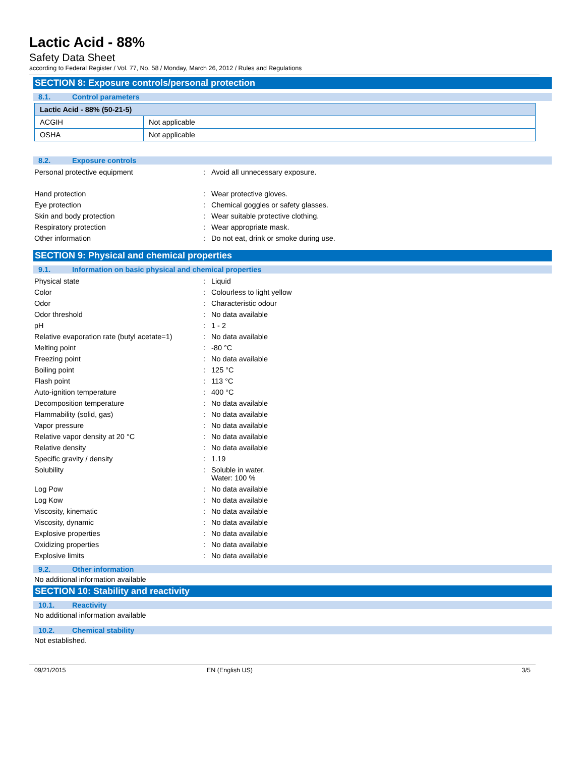Lactic Acid - 88%
Safety Data Sheet
according to Federal Register / Vol. 77, No. 58 / Monday, March 26, 2012 / Rules and Regulations
SECTION 8: Exposure controls/personal protection
8.1. Control parameters
| Lactic Acid - 88% (50-21-5) | |
| --- | --- |
| ACGIH | Not applicable |
| OSHA | Not applicable |
8.2. Exposure controls
| Personal protective equipment | : | Avoid all unnecessary exposure. |
| Hand protection | : | Wear protective gloves. |
| Eye protection | : | Chemical goggles or safety glasses. |
| Skin and body protection | : | Wear suitable protective clothing. |
| Respiratory protection | : | Wear appropriate mask. |
| Other information | : | Do not eat, drink or smoke during use. |
SECTION 9: Physical and chemical properties
9.1. Information on basic physical and chemical properties
| Physical state | : | Liquid |
| Color | : | Colourless to light yellow |
| Odor | : | Characteristic odour |
| Odor threshold | : | No data available |
| pH | : | 1 - 2 |
| Relative evaporation rate (butyl acetate=1) | : | No data available |
| Melting point | : | -80 °C |
| Freezing point | : | No data available |
| Boiling point | : | 125 °C |
| Flash point | : | 113 °C |
| Auto-ignition temperature | : | 400 °C |
| Decomposition temperature | : | No data available |
| Flammability (solid, gas) | : | No data available |
| Vapor pressure | : | No data available |
| Relative vapor density at 20 °C | : | No data available |
| Relative density | : | No data available |
| Specific gravity / density | : | 1.19 |
| Solubility | : | Soluble in water. Water: 100 % |
| Log Pow | : | No data available |
| Log Kow | : | No data available |
| Viscosity, kinematic | : | No data available |
| Viscosity, dynamic | : | No data available |
| Explosive properties | : | No data available |
| Oxidizing properties | : | No data available |
| Explosive limits | : | No data available |
9.2. Other information
No additional information available
SECTION 10: Stability and reactivity
10.1. Reactivity
No additional information available
10.2. Chemical stability
Not established.
09/21/2015 EN (English US) 3/5